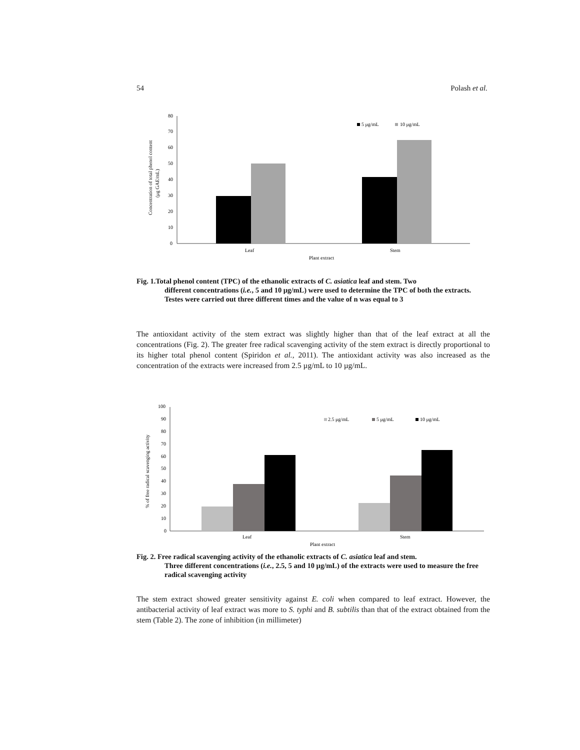54 Polash et al.
0
10
20
30
40
50
60
70
80
Leaf
Stem
Plant extract
5 μg/mL
10 μg/mL
Concentration of total phenol content
(μg GAE/mL)
Fig. 1.Total phenol content (TPC) of the ethanolic extracts of C. asiatica leaf and stem. Two
different concentrations (i.e., 5 and 10 µg/mL) were used to determine the TPC of both the extracts. Testes were carried out three different times and the value of n was equal to 3
The antioxidant activity of the stem extract was slightly higher than that of the leaf extract at all the concentrations (Fig. 2). The greater free radical scavenging activity of the stem extract is directly proportional to its higher total phenol content (Spiridon et al., 2011). The antioxidant activity was also increased as the concentration of the extracts were increased from 2.5 µg/mL to 10 µg/mL.
0
10
20
30
40
50
60
70
80
90
100
Leaf
Stem
Plant extract
2.5 μg/mL
5 μg/mL
10 μg/mL
% of free radical scavenging activity
Fig. 2. Free radical scavenging activity of the ethanolic extracts of C. asiatica leaf and stem.
Three different concentrations (i.e., 2.5, 5 and 10 µg/mL) of the extracts were used to measure the free radical scavenging activity
The stem extract showed greater sensitivity against E. coli when compared to leaf extract. However, the antibacterial activity of leaf extract was more to S. typhi and B. subtilis than that of the extract obtained from the stem (Table 2). The zone of inhibition (in millimeter)